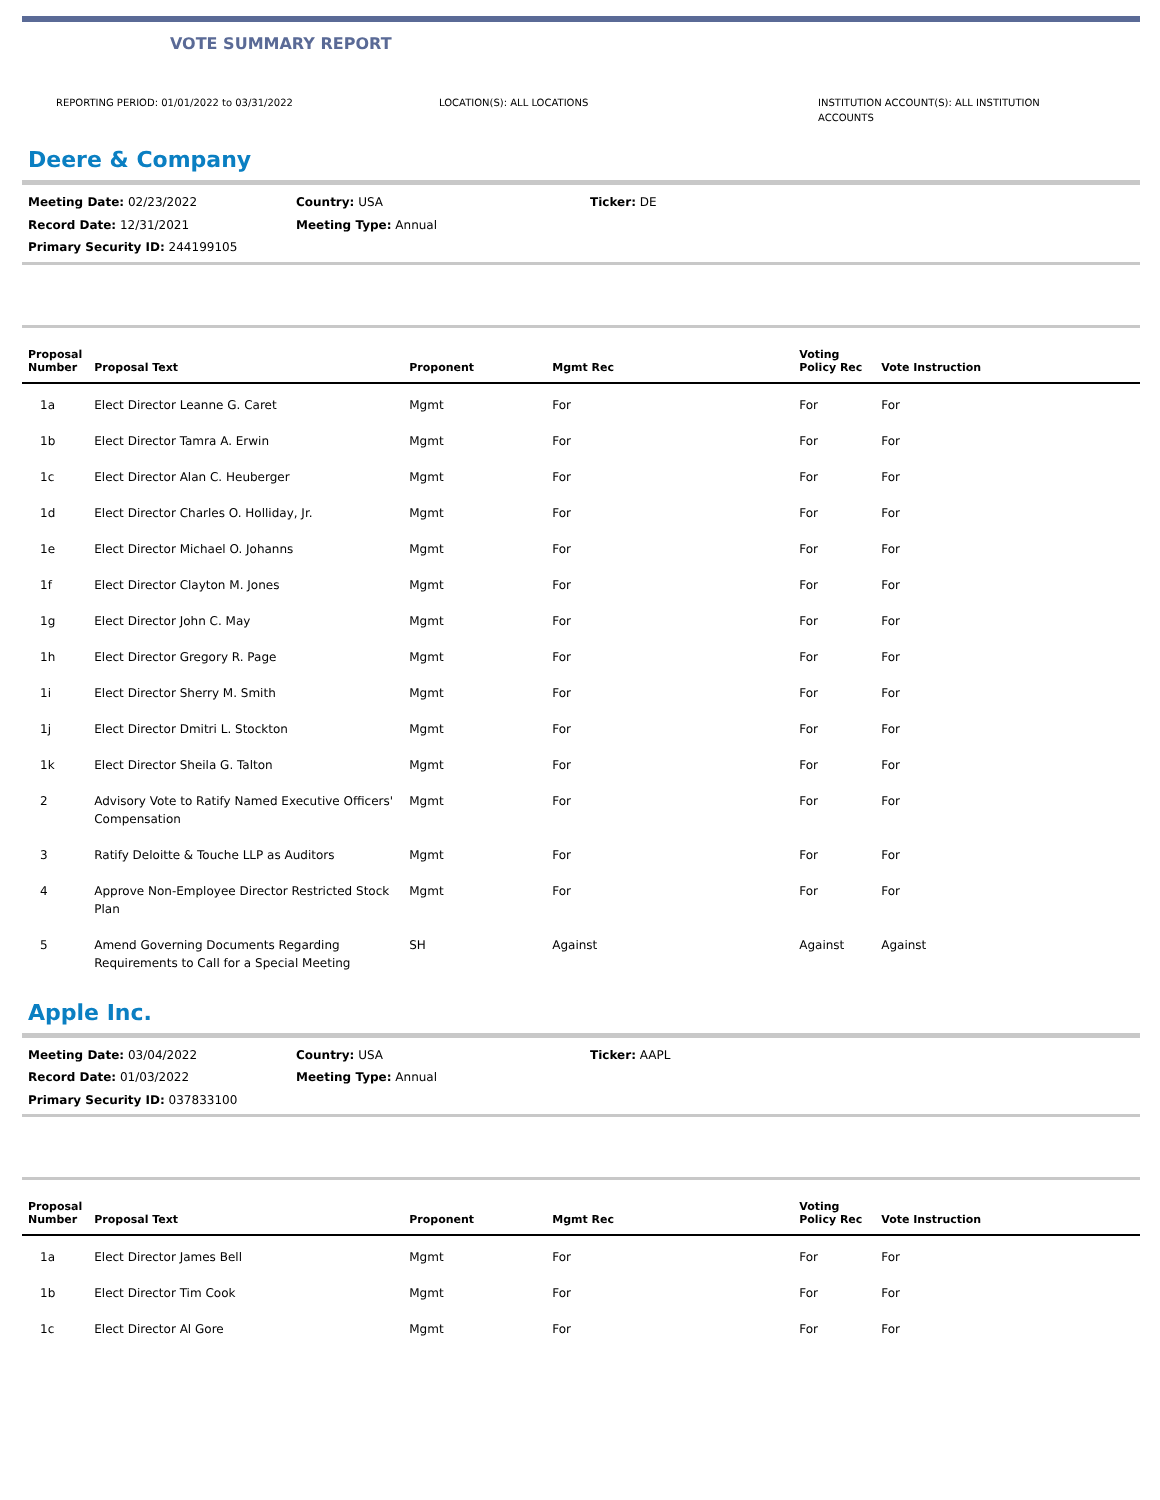VOTE SUMMARY REPORT
REPORTING PERIOD: 01/01/2022 to 03/31/2022 LOCATION(S): ALL LOCATIONS INSTITUTION ACCOUNT(S): ALL INSTITUTION ACCOUNTS
Deere & Company
Meeting Date: 02/23/2022
Country: USA
Ticker: DE
Record Date: 12/31/2021
Meeting Type: Annual
Primary Security ID: 244199105
| Proposal Number | Proposal Text | Proponent | Mgmt Rec | Voting Policy Rec | Vote Instruction |
| --- | --- | --- | --- | --- | --- |
| 1a | Elect Director Leanne G. Caret | Mgmt | For | For | For |
| 1b | Elect Director Tamra A. Erwin | Mgmt | For | For | For |
| 1c | Elect Director Alan C. Heuberger | Mgmt | For | For | For |
| 1d | Elect Director Charles O. Holliday, Jr. | Mgmt | For | For | For |
| 1e | Elect Director Michael O. Johanns | Mgmt | For | For | For |
| 1f | Elect Director Clayton M. Jones | Mgmt | For | For | For |
| 1g | Elect Director John C. May | Mgmt | For | For | For |
| 1h | Elect Director Gregory R. Page | Mgmt | For | For | For |
| 1i | Elect Director Sherry M. Smith | Mgmt | For | For | For |
| 1j | Elect Director Dmitri L. Stockton | Mgmt | For | For | For |
| 1k | Elect Director Sheila G. Talton | Mgmt | For | For | For |
| 2 | Advisory Vote to Ratify Named Executive Officers' Compensation | Mgmt | For | For | For |
| 3 | Ratify Deloitte & Touche LLP as Auditors | Mgmt | For | For | For |
| 4 | Approve Non-Employee Director Restricted Stock Plan | Mgmt | For | For | For |
| 5 | Amend Governing Documents Regarding Requirements to Call for a Special Meeting | SH | Against | Against | Against |
Apple Inc.
Meeting Date: 03/04/2022
Country: USA
Ticker: AAPL
Record Date: 01/03/2022
Meeting Type: Annual
Primary Security ID: 037833100
| Proposal Number | Proposal Text | Proponent | Mgmt Rec | Voting Policy Rec | Vote Instruction |
| --- | --- | --- | --- | --- | --- |
| 1a | Elect Director James Bell | Mgmt | For | For | For |
| 1b | Elect Director Tim Cook | Mgmt | For | For | For |
| 1c | Elect Director Al Gore | Mgmt | For | For | For |